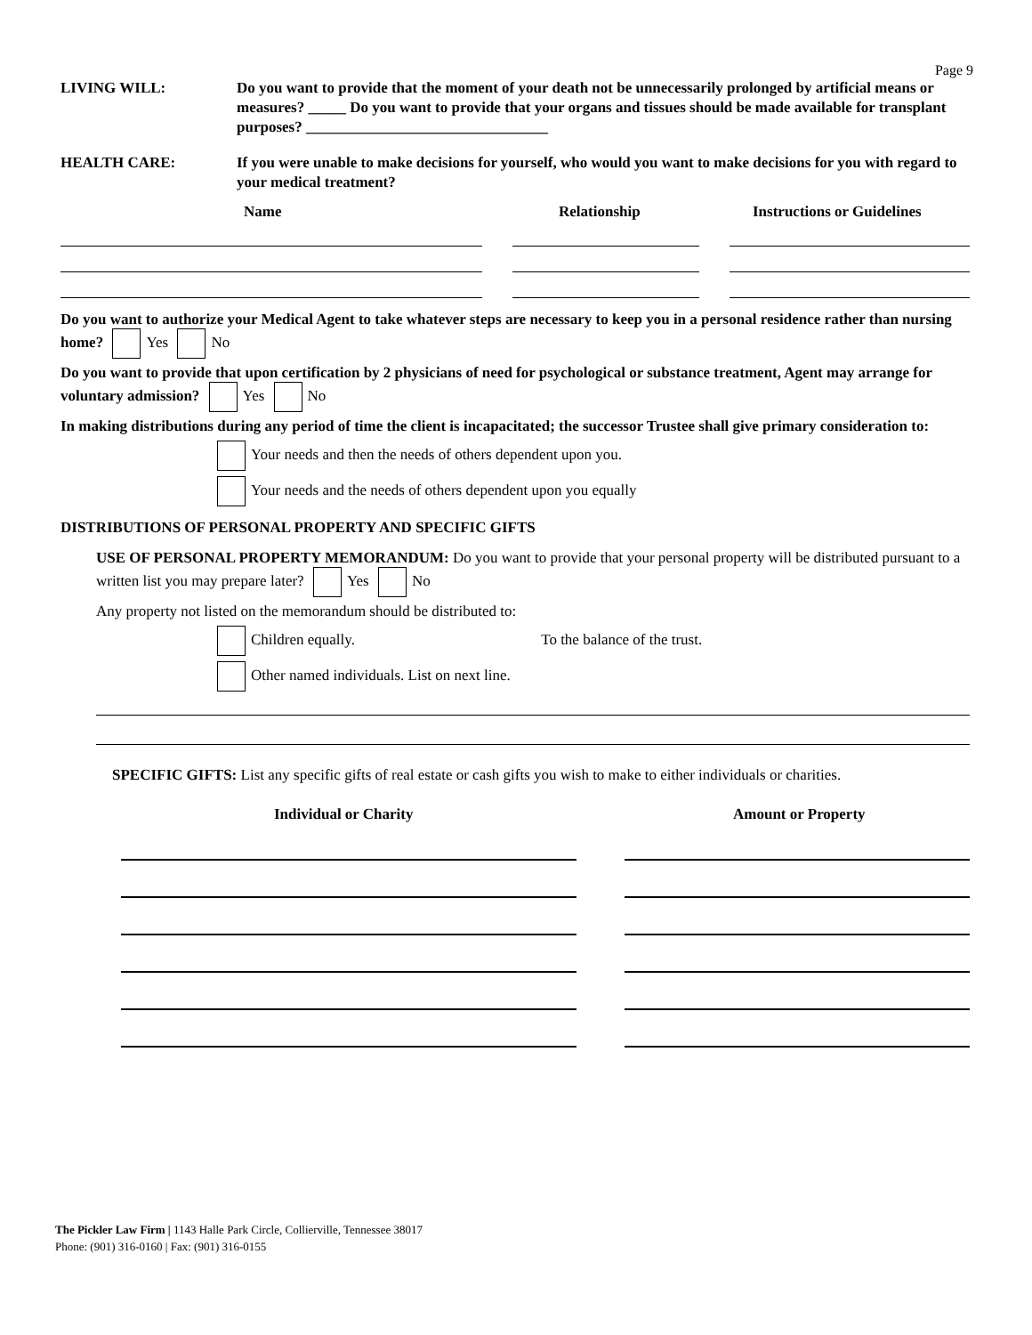Page 9
LIVING WILL: Do you want to provide that the moment of your death not be unnecessarily prolonged by artificial means or measures? _____ Do you want to provide that your organs and tissues should be made available for transplant purposes? ________________________________
HEALTH CARE: If you were unable to make decisions for yourself, who would you want to make decisions for you with regard to your medical treatment?
Name Relationship Instructions or Guidelines
Do you want to authorize your Medical Agent to take whatever steps are necessary to keep you in a personal residence rather than nursing home? Yes No
Do you want to provide that upon certification by 2 physicians of need for psychological or substance treatment, Agent may arrange for voluntary admission? Yes No
In making distributions during any period of time the client is incapacitated; the successor Trustee shall give primary consideration to:
Your needs and then the needs of others dependent upon you.
Your needs and the needs of others dependent upon you equally
DISTRIBUTIONS OF PERSONAL PROPERTY AND SPECIFIC GIFTS
USE OF PERSONAL PROPERTY MEMORANDUM: Do you want to provide that your personal property will be distributed pursuant to a written list you may prepare later? Yes No
Any property not listed on the memorandum should be distributed to:
Children equally. To the balance of the trust.
Other named individuals. List on next line.
SPECIFIC GIFTS: List any specific gifts of real estate or cash gifts you wish to make to either individuals or charities.
Individual or Charity Amount or Property
The Pickler Law Firm | 1143 Halle Park Circle, Collierville, Tennessee 38017
Phone: (901) 316-0160 | Fax: (901) 316-0155